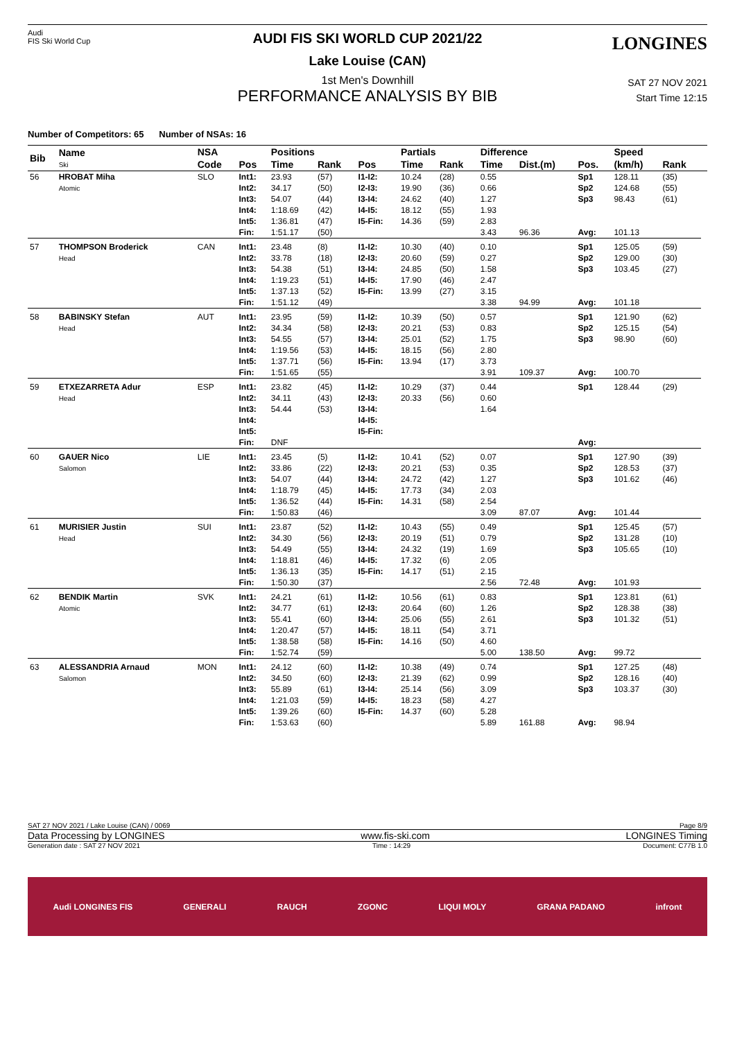Audi
FIS Ski World Cup
LONGINES
AUDI FIS SKI WORLD CUP 2021/22
Lake Louise (CAN)
1st Men's Downhill
PERFORMANCE ANALYSIS BY BIB
SAT 27 NOV 2021
Start Time 12:15
Number of Competitors: 65 Number of NSAs: 16
| Bib | Name Ski | NSA | | Positions | | | Partials | | Difference | | | Speed | | |
| --- | --- | --- | --- | --- | --- | --- | --- | --- | --- | --- | --- | --- | --- | --- |
| | | Code | Pos | Time | Rank | Pos | Time | Rank | Time | Dist.(m) | Pos. | (km/h) | Rank | |
| 56 | HROBAT Miha Atomic | SLO | Int1: Int2: Int3: Int4: Int5: Fin: | 23.93 34.17 54.07 1:18.69 1:36.81 1:51.17 | (57) (50) (44) (42) (47) (50) | I1-I2: I2-I3: I3-I4: I4-I5: I5-Fin: | 10.24 19.90 24.62 18.12 14.36 | (28) (36) (40) (55) (59) | 0.55 0.66 1.27 1.93 2.83 3.43 | 96.36 | Sp1 Sp2 Sp3 Avg: | 128.11 124.68 98.43 101.13 | (35) (55) (61) | |
| 57 | THOMPSON Broderick Head | CAN | Int1: Int2: Int3: Int4: Int5: Fin: | 23.48 33.78 54.38 1:19.23 1:37.13 1:51.12 | (8) (18) (51) (51) (52) (49) | I1-I2: I2-I3: I3-I4: I4-I5: I5-Fin: | 10.30 20.60 24.85 17.90 13.99 | (40) (59) (50) (46) (27) | 0.10 0.27 1.58 2.47 3.15 3.38 | 94.99 | Sp1 Sp2 Sp3 Avg: | 125.05 129.00 103.45 101.18 | (59) (30) (27) | |
| 58 | BABINSKY Stefan Head | AUT | Int1: Int2: Int3: Int4: Int5: Fin: | 23.95 34.34 54.55 1:19.56 1:37.71 1:51.65 | (59) (58) (57) (53) (56) (55) | I1-I2: I2-I3: I3-I4: I4-I5: I5-Fin: | 10.39 20.21 25.01 18.15 13.94 | (50) (53) (52) (56) (17) | 0.57 0.83 1.75 2.80 3.73 3.91 | 109.37 | Sp1 Sp2 Sp3 Avg: | 121.90 125.15 98.90 100.70 | (62) (54) (60) | |
| 59 | ETXEZARRETA Adur Head | ESP | Int1: Int2: Int3: Int4: Int5: Fin: | 23.82 34.11 54.44 DNF | (45) (43) (53) | I1-I2: I2-I3: I3-I4: I4-I5: I5-Fin: | 10.29 20.33 | (37) (56) | 0.44 0.60 1.64 | | Sp1 Avg: | 128.44 | (29) | |
| 60 | GAUER Nico Salomon | LIE | Int1: Int2: Int3: Int4: Int5: Fin: | 23.45 33.86 54.07 1:18.79 1:36.52 1:50.83 | (5) (22) (44) (45) (44) (46) | I1-I2: I2-I3: I3-I4: I4-I5: I5-Fin: | 10.41 20.21 24.72 17.73 14.31 | (52) (53) (42) (34) (58) | 0.07 0.35 1.27 2.03 2.54 3.09 | 87.07 | Sp1 Sp2 Sp3 Avg: | 127.90 128.53 101.62 101.44 | (39) (37) (46) | |
| 61 | MURISIER Justin Head | SUI | Int1: Int2: Int3: Int4: Int5: Fin: | 23.87 34.30 54.49 1:18.81 1:36.13 1:50.30 | (52) (56) (55) (46) (35) (37) | I1-I2: I2-I3: I3-I4: I4-I5: I5-Fin: | 10.43 20.19 24.32 17.32 14.17 | (55) (51) (19) (6) (51) | 0.49 0.79 1.69 2.05 2.15 2.56 | 72.48 | Sp1 Sp2 Sp3 Avg: | 125.45 131.28 105.65 101.93 | (57) (10) (10) | |
| 62 | BENDIK Martin Atomic | SVK | Int1: Int2: Int3: Int4: Int5: Fin: | 24.21 34.77 55.41 1:20.47 1:38.58 1:52.74 | (61) (61) (60) (57) (58) (59) | I1-I2: I2-I3: I3-I4: I4-I5: I5-Fin: | 10.56 20.64 25.06 18.11 14.16 | (61) (60) (55) (54) (50) | 0.83 1.26 2.61 3.71 4.60 5.00 | 138.50 | Sp1 Sp2 Sp3 Avg: | 123.81 128.38 101.32 99.72 | (61) (38) (51) | |
| 63 | ALESSANDRIA Arnaud Salomon | MON | Int1: Int2: Int3: Int4: Int5: Fin: | 24.12 34.50 55.89 1:21.03 1:39.26 1:53.63 | (60) (60) (61) (59) (60) (60) | I1-I2: I2-I3: I3-I4: I4-I5: I5-Fin: | 10.38 21.39 25.14 18.23 14.37 | (49) (62) (56) (58) (60) | 0.74 0.99 3.09 4.27 5.28 5.89 | 161.88 | Sp1 Sp2 Sp3 Avg: | 127.25 128.16 103.37 98.94 | (48) (40) (30) | |
SAT 27 NOV 2021 / Lake Louise (CAN) / 0069 Page 8/9
Data Processing by LONGINES www.fis-ski.com LONGINES Timing
Generation date : SAT 27 NOV 2021 Time : 14:29 Document: C77B 1.0
Audi LONGINES FIS GENERALI RAUCH ZGONC LIQUI MOLY GRANA PADANO infront